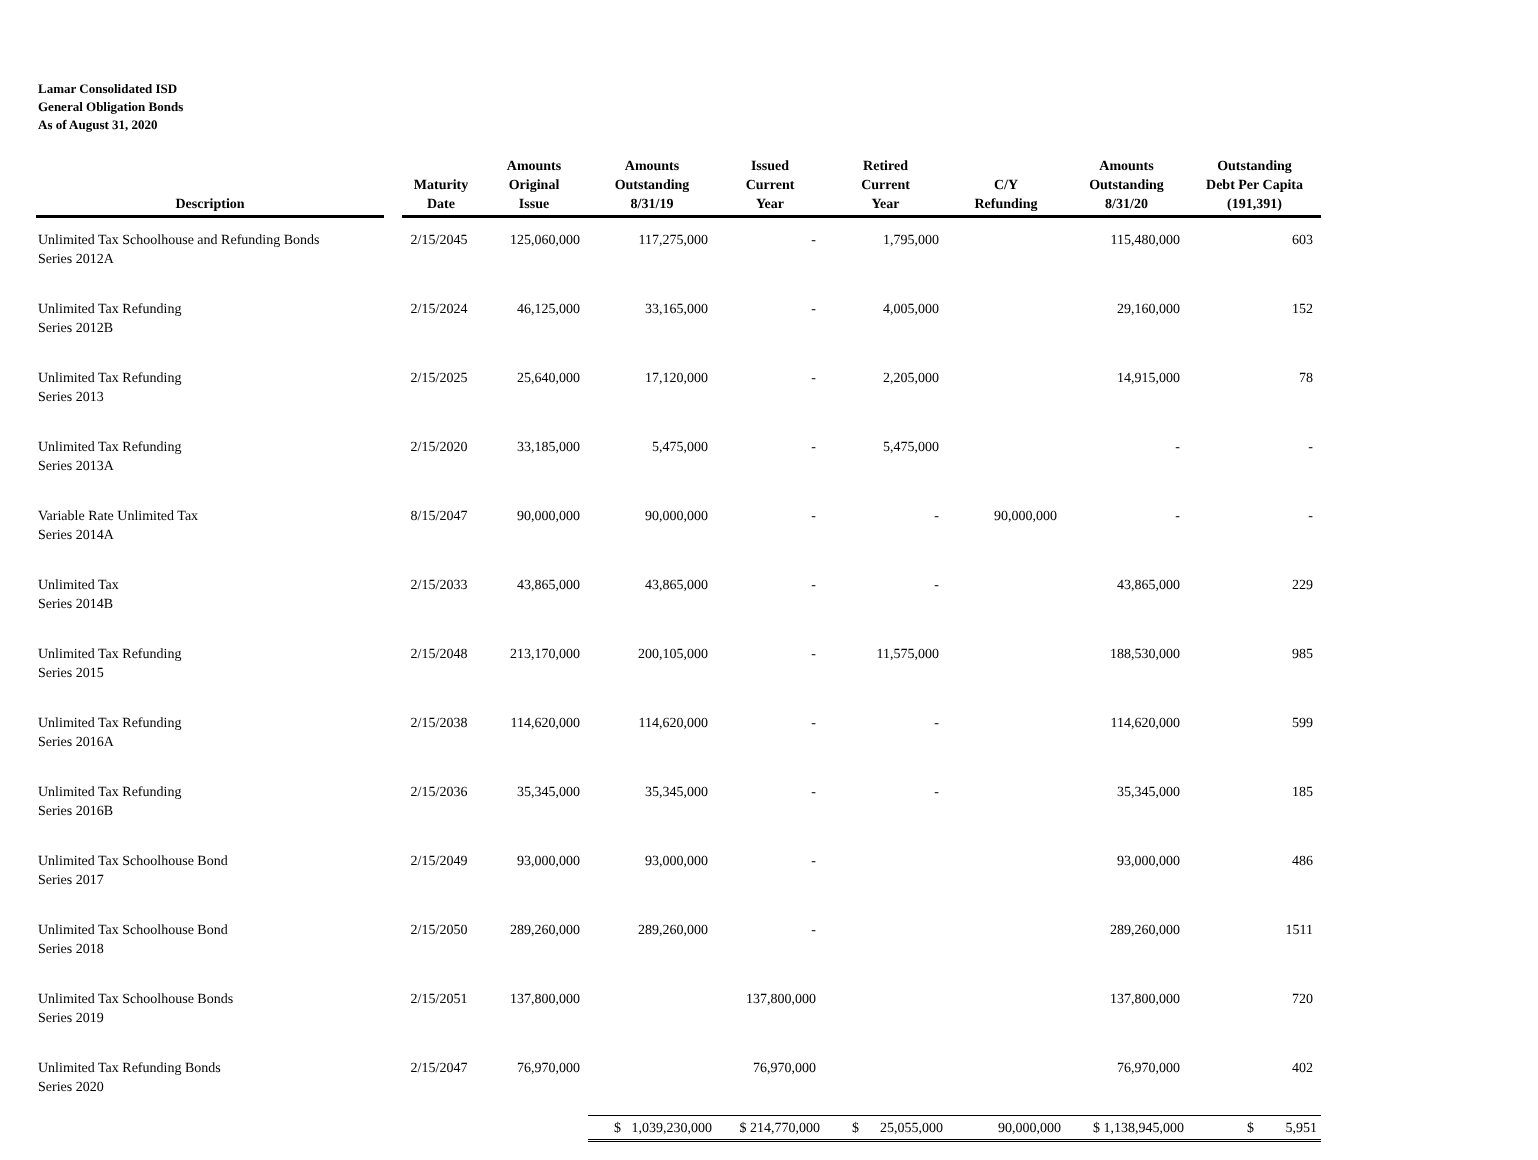Lamar Consolidated ISD
General Obligation Bonds
As of August 31, 2020
| Description | | Maturity Date | Amounts Original Issue | Amounts Outstanding 8/31/19 | Issued Current Year | Retired Current Year | C/Y Refunding | Amounts Outstanding 8/31/20 | Outstanding Debt Per Capita (191,391) |
| --- | --- | --- | --- | --- | --- | --- | --- | --- | --- |
| Unlimited Tax Schoolhouse and Refunding Bonds Series 2012A | | 2/15/2045 | 125,060,000 | 117,275,000 | - | 1,795,000 | | 115,480,000 | 603 |
| Unlimited Tax Refunding Series 2012B | | 2/15/2024 | 46,125,000 | 33,165,000 | - | 4,005,000 | | 29,160,000 | 152 |
| Unlimited Tax Refunding Series 2013 | | 2/15/2025 | 25,640,000 | 17,120,000 | - | 2,205,000 | | 14,915,000 | 78 |
| Unlimited Tax Refunding Series 2013A | | 2/15/2020 | 33,185,000 | 5,475,000 | - | 5,475,000 | | - | - |
| Variable Rate Unlimited Tax Series 2014A | | 8/15/2047 | 90,000,000 | 90,000,000 | - | - | 90,000,000 | - | - |
| Unlimited Tax Series 2014B | | 2/15/2033 | 43,865,000 | 43,865,000 | - | - | | 43,865,000 | 229 |
| Unlimited Tax Refunding Series 2015 | | 2/15/2048 | 213,170,000 | 200,105,000 | - | 11,575,000 | | 188,530,000 | 985 |
| Unlimited Tax Refunding Series 2016A | | 2/15/2038 | 114,620,000 | 114,620,000 | - | - | | 114,620,000 | 599 |
| Unlimited Tax Refunding Series 2016B | | 2/15/2036 | 35,345,000 | 35,345,000 | - | - | | 35,345,000 | 185 |
| Unlimited Tax Schoolhouse Bond Series 2017 | | 2/15/2049 | 93,000,000 | 93,000,000 | - | | | 93,000,000 | 486 |
| Unlimited Tax Schoolhouse Bond Series 2018 | | 2/15/2050 | 289,260,000 | 289,260,000 | - | | | 289,260,000 | 1511 |
| Unlimited Tax Schoolhouse Bonds Series 2019 | | 2/15/2051 | 137,800,000 | | 137,800,000 | | | 137,800,000 | 720 |
| Unlimited Tax Refunding Bonds Series 2020 | | 2/15/2047 | 76,970,000 | | 76,970,000 | | | 76,970,000 | 402 |
| | | | | $ 1,039,230,000 | $ 214,770,000 | $ 25,055,000 | 90,000,000 | $ 1,138,945,000 | $ 5,951 |